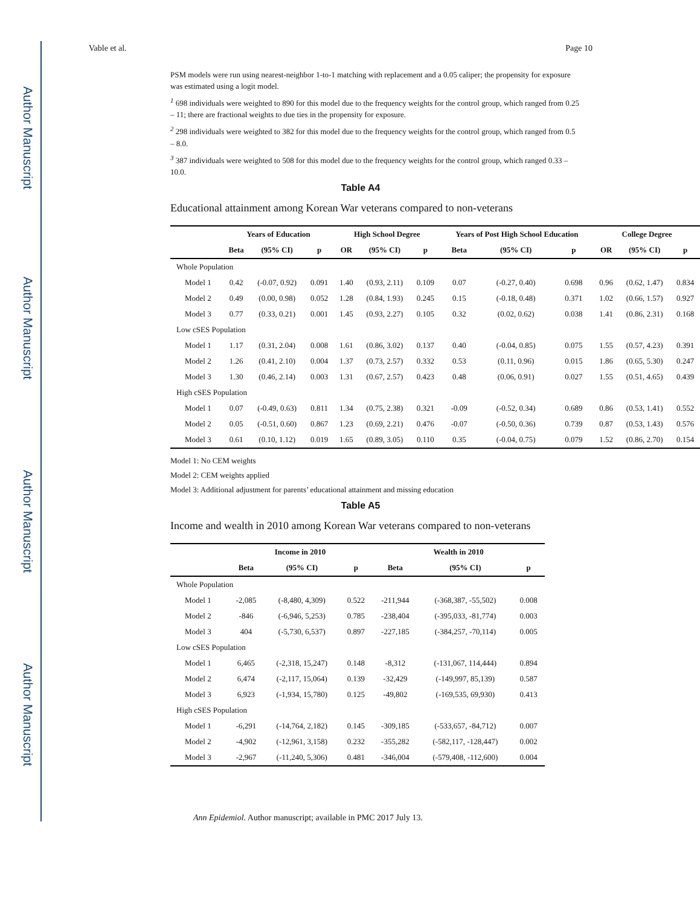Author Manuscript
Author Manuscript
Author Manuscript
Author Manuscript
Vable et al. Page 10
PSM models were run using nearest-neighbor 1-to-1 matching with replacement and a 0.05 caliper; the propensity for exposure was estimated using a logit model.
<sup>1</sup> 698 individuals were weighted to 890 for this model due to the frequency weights for the control group, which ranged from 0.25 – 11; there are fractional weights to due ties in the propensity for exposure.
<sup>2</sup> 298 individuals were weighted to 382 for this model due to the frequency weights for the control group, which ranged from 0.5 – 8.0.
<sup>3</sup> 387 individuals were weighted to 508 for this model due to the frequency weights for the control group, which ranged 0.33 – 10.0.
Table A4
Educational attainment among Korean War veterans compared to non-veterans
| | Years of Education | | | High School Degree | | | Years of Post High School Education | | | College Degree | | |
| --- | --- | --- | --- | --- | --- | --- | --- | --- | --- | --- | --- | --- |
| | Beta | (95% CI) | p | OR | (95% CI) | p | Beta | (95% CI) | p | OR | (95% CI) | p |
| Whole Population | | | | | | | | | | | | |
| Model 1 | 0.42 | (-0.07, 0.92) | 0.091 | 1.40 | (0.93, 2.11) | 0.109 | 0.07 | (-0.27, 0.40) | 0.698 | 0.96 | (0.62, 1.47) | 0.834 |
| Model 2 | 0.49 | (0.00, 0.98) | 0.052 | 1.28 | (0.84, 1.93) | 0.245 | 0.15 | (-0.18, 0.48) | 0.371 | 1.02 | (0.66, 1.57) | 0.927 |
| Model 3 | 0.77 | (0.33, 0.21) | 0.001 | 1.45 | (0.93, 2.27) | 0.105 | 0.32 | (0.02, 0.62) | 0.038 | 1.41 | (0.86, 2.31) | 0.168 |
| Low cSES Population | | | | | | | | | | | | |
| Model 1 | 1.17 | (0.31, 2.04) | 0.008 | 1.61 | (0.86, 3.02) | 0.137 | 0.40 | (-0.04, 0.85) | 0.075 | 1.55 | (0.57, 4.23) | 0.391 |
| Model 2 | 1.26 | (0.41, 2.10) | 0.004 | 1.37 | (0.73, 2.57) | 0.332 | 0.53 | (0.11, 0.96) | 0.015 | 1.86 | (0.65, 5.30) | 0.247 |
| Model 3 | 1.30 | (0.46, 2.14) | 0.003 | 1.31 | (0.67, 2.57) | 0.423 | 0.48 | (0.06, 0.91) | 0.027 | 1.55 | (0.51, 4.65) | 0.439 |
| High cSES Population | | | | | | | | | | | | |
| Model 1 | 0.07 | (-0.49, 0.63) | 0.811 | 1.34 | (0.75, 2.38) | 0.321 | -0.09 | (-0.52, 0.34) | 0.689 | 0.86 | (0.53, 1.41) | 0.552 |
| Model 2 | 0.05 | (-0.51, 0.60) | 0.867 | 1.23 | (0.69, 2.21) | 0.476 | -0.07 | (-0.50, 0.36) | 0.739 | 0.87 | (0.53, 1.43) | 0.576 |
| Model 3 | 0.61 | (0.10, 1.12) | 0.019 | 1.65 | (0.89, 3.05) | 0.110 | 0.35 | (-0.04, 0.75) | 0.079 | 1.52 | (0.86, 2.70) | 0.154 |
Model 1: No CEM weights
Model 2: CEM weights applied
Model 3: Additional adjustment for parents’ educational attainment and missing education
Table A5
Income and wealth in 2010 among Korean War veterans compared to non-veterans
| | Income in 2010 | | | Wealth in 2010 | | |
| --- | --- | --- | --- | --- | --- | --- |
| | Beta | (95% CI) | p | Beta | (95% CI) | p |
| Whole Population | | | | | | |
| Model 1 | -2,085 | (-8,480, 4,309) | 0.522 | -211,944 | (-368,387, -55,502) | 0.008 |
| Model 2 | -846 | (-6,946, 5,253) | 0.785 | -238,404 | (-395,033, -81,774) | 0.003 |
| Model 3 | 404 | (-5,730, 6,537) | 0.897 | -227,185 | (-384,257, -70,114) | 0.005 |
| Low cSES Population | | | | | | |
| Model 1 | 6,465 | (-2,318, 15,247) | 0.148 | -8,312 | (-131,067, 114,444) | 0.894 |
| Model 2 | 6,474 | (-2,117, 15,064) | 0.139 | -32,429 | (-149,997, 85,139) | 0.587 |
| Model 3 | 6,923 | (-1,934, 15,780) | 0.125 | -49,802 | (-169,535, 69,930) | 0.413 |
| High cSES Population | | | | | | |
| Model 1 | -6,291 | (-14,764, 2,182) | 0.145 | -309,185 | (-533,657, -84,712) | 0.007 |
| Model 2 | -4,902 | (-12,961, 3,158) | 0.232 | -355,282 | (-582,117, -128,447) | 0.002 |
| Model 3 | -2,967 | (-11,240, 5,306) | 0.481 | -346,004 | (-579,408, -112,600) | 0.004 |
Ann Epidemiol. Author manuscript; available in PMC 2017 July 13.